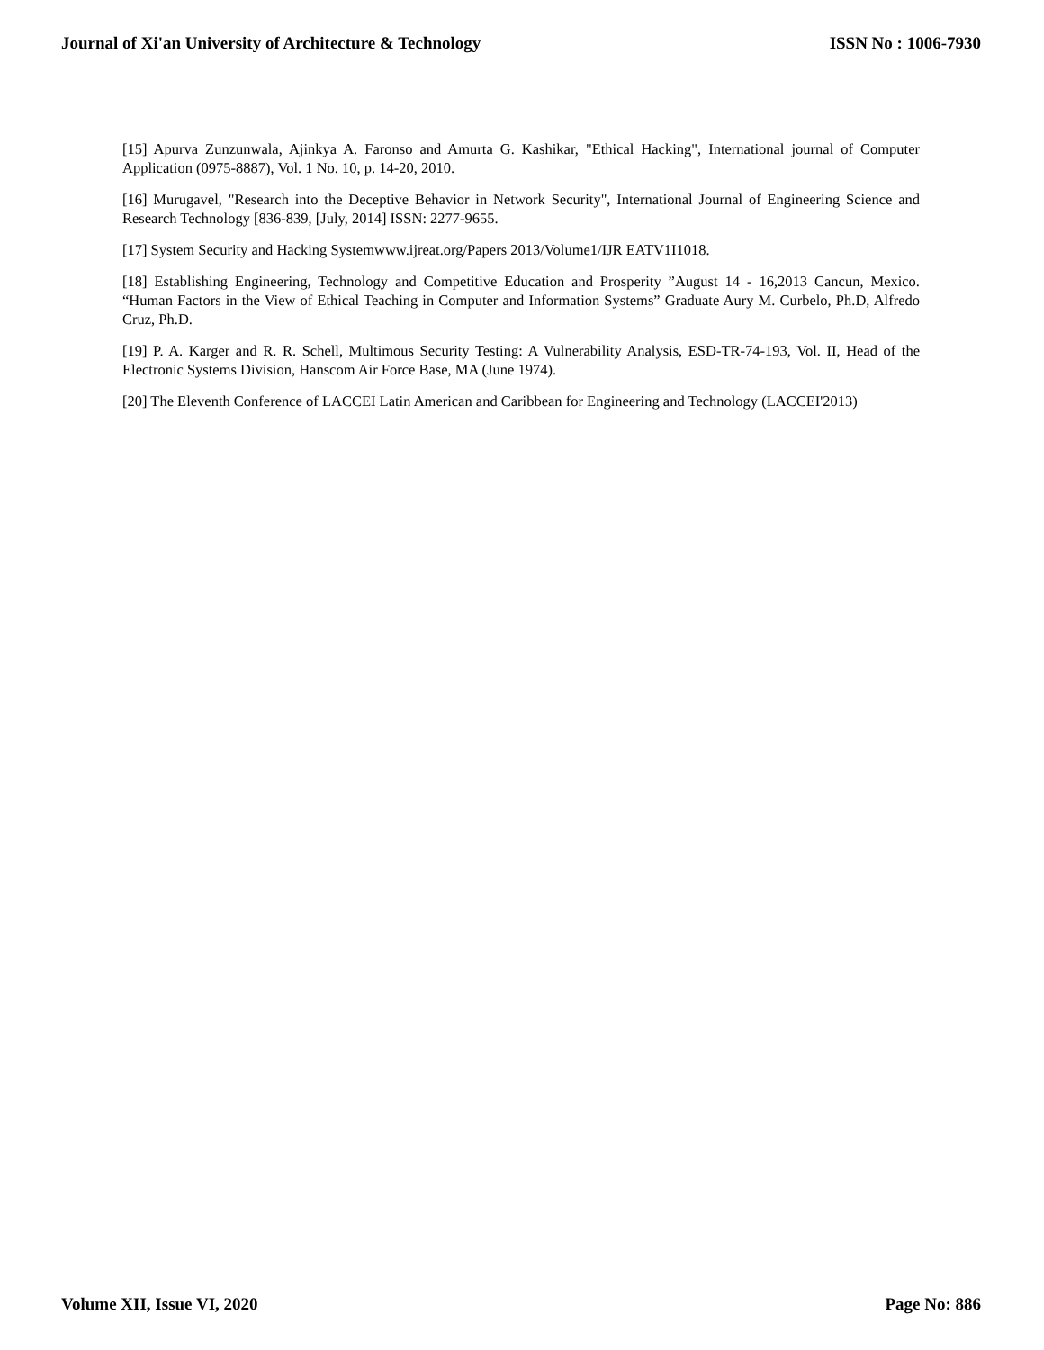Journal of Xi'an University of Architecture & Technology ISSN No : 1006-7930
[15] Apurva Zunzunwala, Ajinkya A. Faronso and Amurta G. Kashikar, "Ethical Hacking", International journal of Computer Application (0975-8887), Vol. 1 No. 10, p. 14-20, 2010.
[16] Murugavel, "Research into the Deceptive Behavior in Network Security", International Journal of Engineering Science and Research Technology [836-839, [July, 2014] ISSN: 2277-9655.
[17] System Security and Hacking Systemwww.ijreat.org/Papers 2013/Volume1/IJR EATV1I1018.
[18] Establishing Engineering, Technology and Competitive Education and Prosperity ”August 14 - 16,2013 Cancun, Mexico. “Human Factors in the View of Ethical Teaching in Computer and Information Systems” Graduate Aury M. Curbelo, Ph.D, Alfredo Cruz, Ph.D.
[19] P. A. Karger and R. R. Schell, Multimous Security Testing: A Vulnerability Analysis, ESD-TR-74-193, Vol. II, Head of the Electronic Systems Division, Hanscom Air Force Base, MA (June 1974).
[20] The Eleventh Conference of LACCEI Latin American and Caribbean for Engineering and Technology (LACCEI'2013)
Volume XII, Issue VI, 2020 Page No: 886